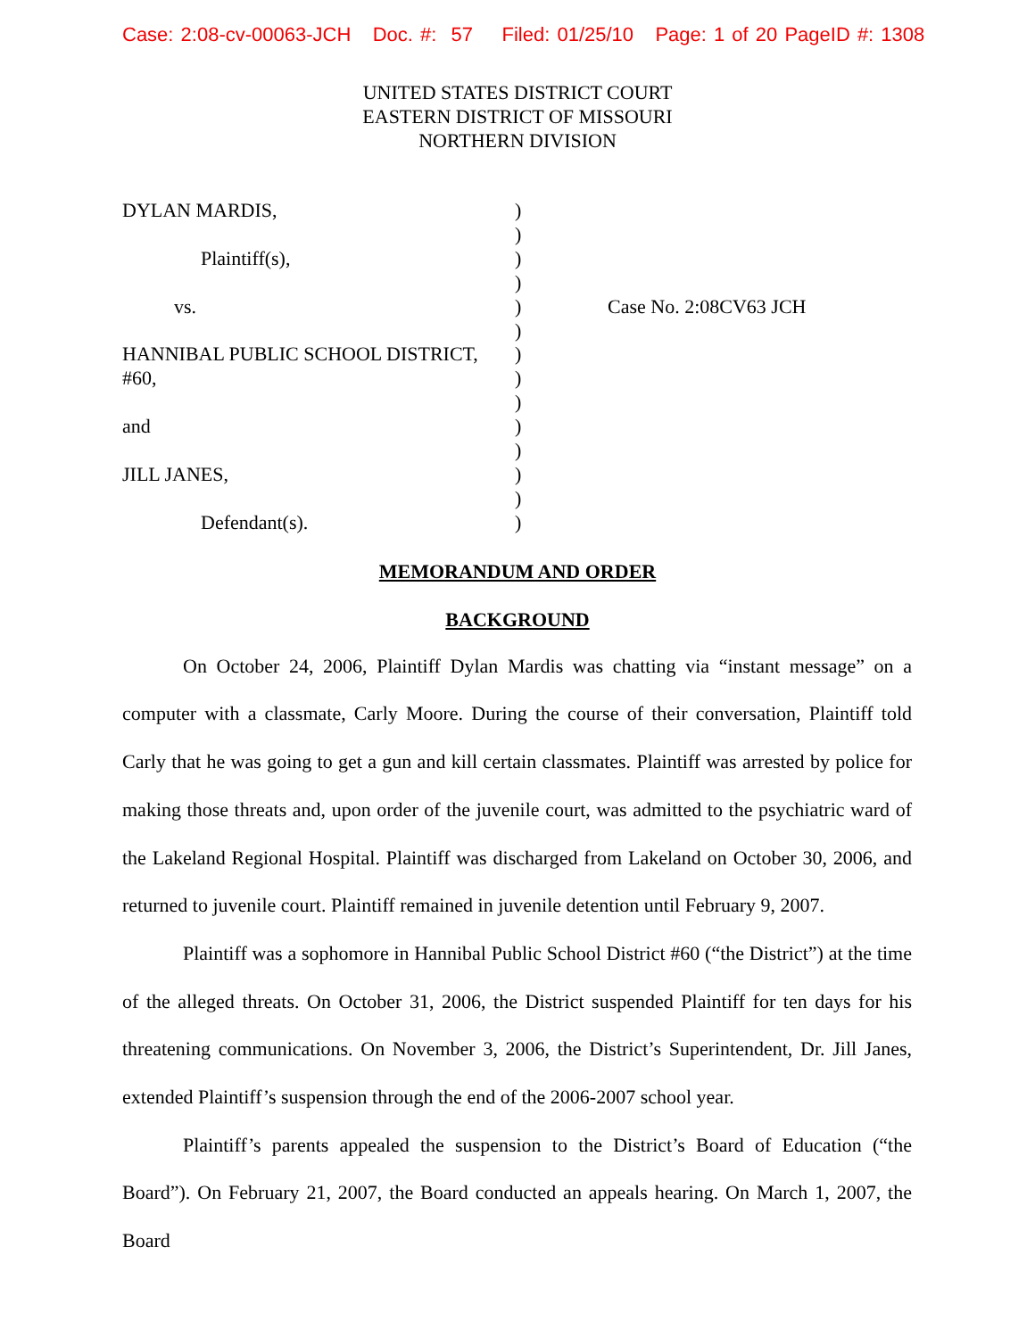Case: 2:08-cv-00063-JCH Doc. #: 57 Filed: 01/25/10 Page: 1 of 20 PageID #: 1308
UNITED STATES DISTRICT COURT
EASTERN DISTRICT OF MISSOURI
NORTHERN DIVISION
| DYLAN MARDIS, | ) | |
| | ) | |
| Plaintiff(s), | ) | |
| | ) | |
| vs. | ) | Case No. 2:08CV63 JCH |
| | ) | |
| HANNIBAL PUBLIC SCHOOL DISTRICT, | ) | |
| #60, | ) | |
| | ) | |
| and | ) | |
| | ) | |
| JILL JANES, | ) | |
| | ) | |
| Defendant(s). | ) | |
MEMORANDUM AND ORDER
BACKGROUND
On October 24, 2006, Plaintiff Dylan Mardis was chatting via “instant message” on a computer with a classmate, Carly Moore. During the course of their conversation, Plaintiff told Carly that he was going to get a gun and kill certain classmates. Plaintiff was arrested by police for making those threats and, upon order of the juvenile court, was admitted to the psychiatric ward of the Lakeland Regional Hospital. Plaintiff was discharged from Lakeland on October 30, 2006, and returned to juvenile court. Plaintiff remained in juvenile detention until February 9, 2007.
Plaintiff was a sophomore in Hannibal Public School District #60 (“the District”) at the time of the alleged threats. On October 31, 2006, the District suspended Plaintiff for ten days for his threatening communications. On November 3, 2006, the District’s Superintendent, Dr. Jill Janes, extended Plaintiff’s suspension through the end of the 2006-2007 school year.
Plaintiff’s parents appealed the suspension to the District’s Board of Education (“the Board”). On February 21, 2007, the Board conducted an appeals hearing. On March 1, 2007, the Board